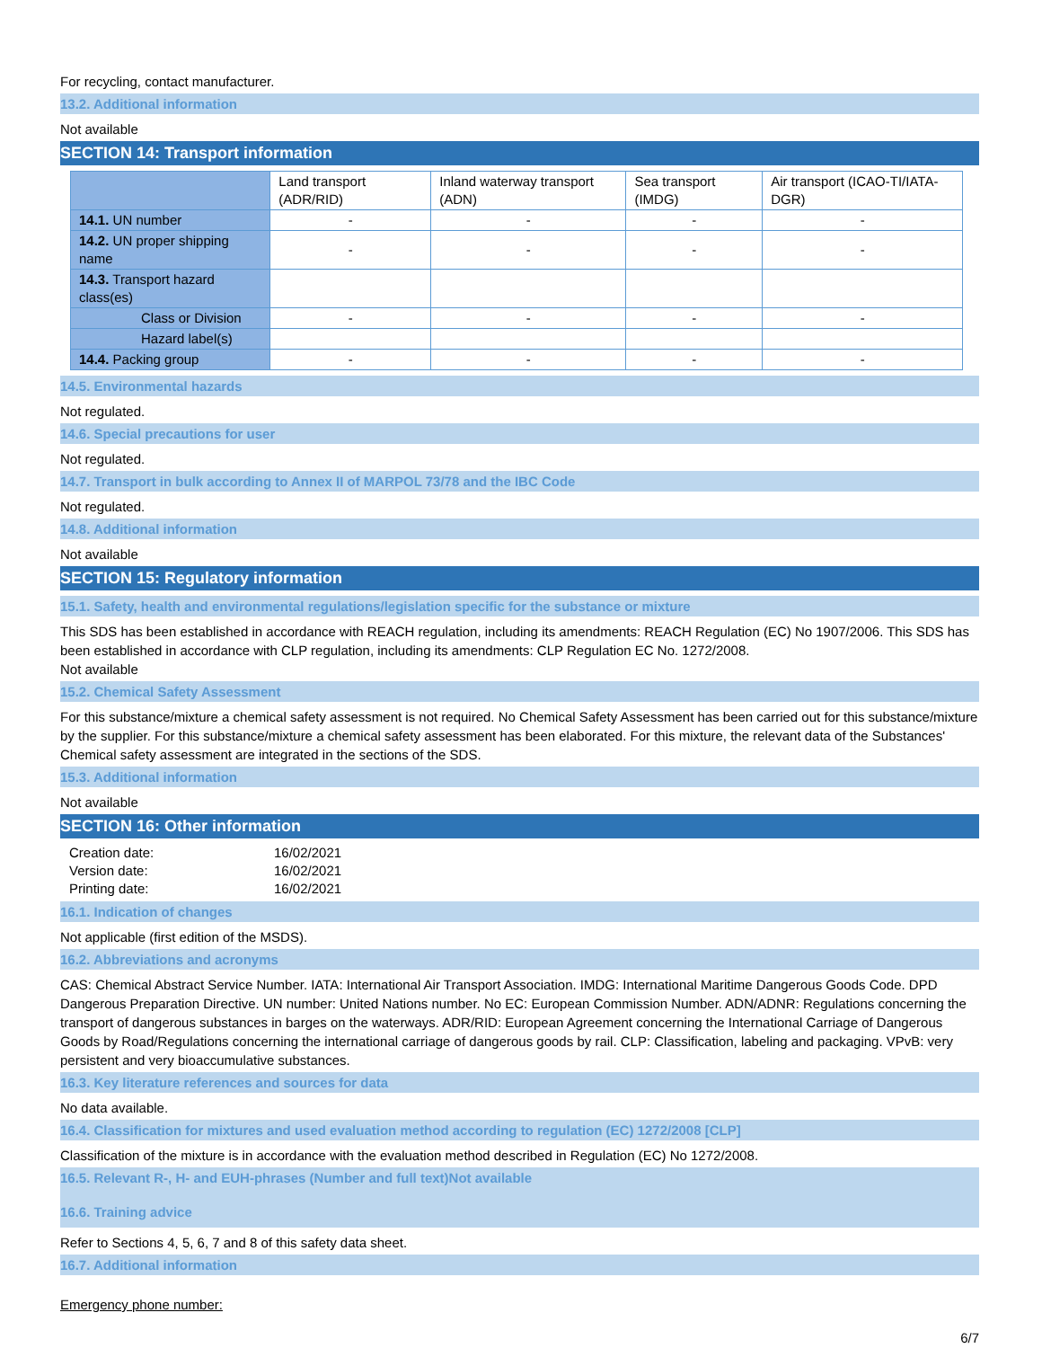For recycling, contact manufacturer.
13.2. Additional information
Not available
SECTION 14: Transport information
| | Land transport (ADR/RID) | Inland waterway transport (ADN) | Sea transport (IMDG) | Air transport (ICAO-TI/IATA-DGR) |
| --- | --- | --- | --- | --- |
| 14.1. UN number | - | - | - | - |
| 14.2. UN proper shipping name | - | - | - | - |
| 14.3. Transport hazard class(es) | | | | |
| Class or Division | - | - | - | - |
| Hazard label(s) | | | | |
| 14.4. Packing group | - | - | - | - |
14.5. Environmental hazards
Not regulated.
14.6. Special precautions for user
Not regulated.
14.7. Transport in bulk according to Annex II of MARPOL 73/78 and the IBC Code
Not regulated.
14.8. Additional information
Not available
SECTION 15: Regulatory information
15.1. Safety, health and environmental regulations/legislation specific for the substance or mixture
This SDS has been established in accordance with REACH regulation, including its amendments: REACH Regulation (EC) No 1907/2006. This SDS has been established in accordance with CLP regulation, including its amendments: CLP Regulation EC No. 1272/2008.
Not available
15.2. Chemical Safety Assessment
For this substance/mixture a chemical safety assessment is not required. No Chemical Safety Assessment has been carried out for this substance/mixture by the supplier. For this substance/mixture a chemical safety assessment has been elaborated. For this mixture, the relevant data of the Substances' Chemical safety assessment are integrated in the sections of the SDS.
15.3. Additional information
Not available
SECTION 16: Other information
| Creation date: | 16/02/2021 |
| Version date: | 16/02/2021 |
| Printing date: | 16/02/2021 |
16.1. Indication of changes
Not applicable (first edition of the MSDS).
16.2. Abbreviations and acronyms
CAS: Chemical Abstract Service Number. IATA: International Air Transport Association. IMDG: International Maritime Dangerous Goods Code. DPD Dangerous Preparation Directive. UN number: United Nations number. No EC: European Commission Number. ADN/ADNR: Regulations concerning the transport of dangerous substances in barges on the waterways. ADR/RID: European Agreement concerning the International Carriage of Dangerous Goods by Road/Regulations concerning the international carriage of dangerous goods by rail. CLP: Classification, labeling and packaging. VPvB: very persistent and very bioaccumulative substances.
16.3. Key literature references and sources for data
No data available.
16.4. Classification for mixtures and used evaluation method according to regulation (EC) 1272/2008 [CLP]
Classification of the mixture is in accordance with the evaluation method described in Regulation (EC) No 1272/2008.
16.5. Relevant R-, H- and EUH-phrases (Number and full text)Not available
16.6. Training advice
Refer to Sections 4, 5, 6, 7 and 8 of this safety data sheet.
16.7. Additional information
Emergency phone number:
6/7